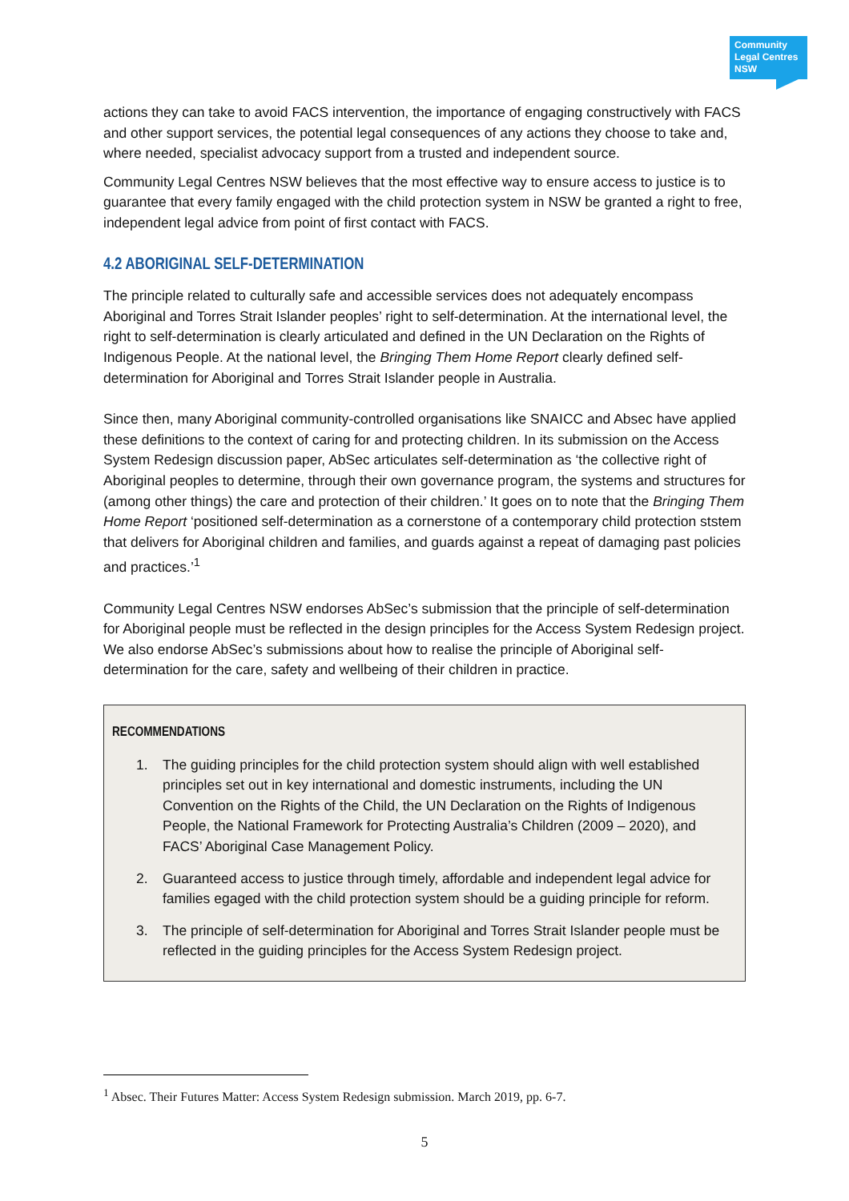Community Legal Centres NSW
actions they can take to avoid FACS intervention, the importance of engaging constructively with FACS and other support services, the potential legal consequences of any actions they choose to take and, where needed, specialist advocacy support from a trusted and independent source.
Community Legal Centres NSW believes that the most effective way to ensure access to justice is to guarantee that every family engaged with the child protection system in NSW be granted a right to free, independent legal advice from point of first contact with FACS.
4.2 ABORIGINAL SELF-DETERMINATION
The principle related to culturally safe and accessible services does not adequately encompass Aboriginal and Torres Strait Islander peoples’ right to self-determination. At the international level, the right to self-determination is clearly articulated and defined in the UN Declaration on the Rights of Indigenous People. At the national level, the Bringing Them Home Report clearly defined self-determination for Aboriginal and Torres Strait Islander people in Australia.
Since then, many Aboriginal community-controlled organisations like SNAICC and Absec have applied these definitions to the context of caring for and protecting children. In its submission on the Access System Redesign discussion paper, AbSec articulates self-determination as ‘the collective right of Aboriginal peoples to determine, through their own governance program, the systems and structures for (among other things) the care and protection of their children.’ It goes on to note that the Bringing Them Home Report ‘positioned self-determination as a cornerstone of a contemporary child protection ststem that delivers for Aboriginal children and families, and guards against a repeat of damaging past policies and practices.’<sup>1</sup>
Community Legal Centres NSW endorses AbSec’s submission that the principle of self-determination for Aboriginal people must be reflected in the design principles for the Access System Redesign project. We also endorse AbSec’s submissions about how to realise the principle of Aboriginal self-determination for the care, safety and wellbeing of their children in practice.
RECOMMENDATIONS
1. The guiding principles for the child protection system should align with well established principles set out in key international and domestic instruments, including the UN Convention on the Rights of the Child, the UN Declaration on the Rights of Indigenous People, the National Framework for Protecting Australia’s Children (2009 – 2020), and FACS’ Aboriginal Case Management Policy.
2. Guaranteed access to justice through timely, affordable and independent legal advice for families egaged with the child protection system should be a guiding principle for reform.
3. The principle of self-determination for Aboriginal and Torres Strait Islander people must be reflected in the guiding principles for the Access System Redesign project.
<sup>1</sup> Absec. Their Futures Matter: Access System Redesign submission. March 2019, pp. 6-7.
5